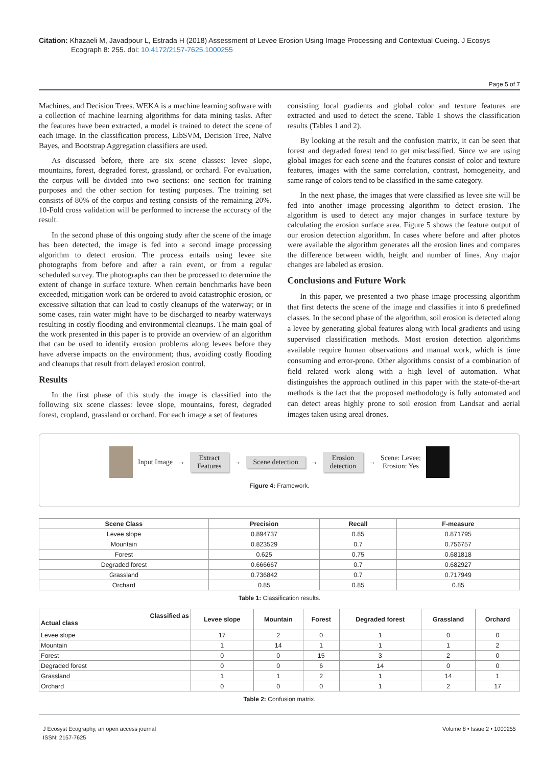Citation: Khazaeli M, Javadpour L, Estrada H (2018) Assessment of Levee Erosion Using Image Processing and Contextual Cueing. J Ecosys Ecograph 8: 255. doi: 10.4172/2157-7625.1000255
Page 5 of 7
Machines, and Decision Trees. WEKA is a machine learning software with a collection of machine learning algorithms for data mining tasks. After the features have been extracted, a model is trained to detect the scene of each image. In the classification process, LibSVM, Decision Tree, Naïve Bayes, and Bootstrap Aggregation classifiers are used.
As discussed before, there are six scene classes: levee slope, mountains, forest, degraded forest, grassland, or orchard. For evaluation, the corpus will be divided into two sections: one section for training purposes and the other section for testing purposes. The training set consists of 80% of the corpus and testing consists of the remaining 20%. 10-Fold cross validation will be performed to increase the accuracy of the result.
In the second phase of this ongoing study after the scene of the image has been detected, the image is fed into a second image processing algorithm to detect erosion. The process entails using levee site photographs from before and after a rain event, or from a regular scheduled survey. The photographs can then be processed to determine the extent of change in surface texture. When certain benchmarks have been exceeded, mitigation work can be ordered to avoid catastrophic erosion, or excessive siltation that can lead to costly cleanups of the waterway; or in some cases, rain water might have to be discharged to nearby waterways resulting in costly flooding and environmental cleanups. The main goal of the work presented in this paper is to provide an overview of an algorithm that can be used to identify erosion problems along levees before they have adverse impacts on the environment; thus, avoiding costly flooding and cleanups that result from delayed erosion control.
Results
In the first phase of this study the image is classified into the following six scene classes: levee slope, mountains, forest, degraded forest, cropland, grassland or orchard. For each image a set of features
consisting local gradients and global color and texture features are extracted and used to detect the scene. Table 1 shows the classification results (Tables 1 and 2).
By looking at the result and the confusion matrix, it can be seen that forest and degraded forest tend to get misclassified. Since we are using global images for each scene and the features consist of color and texture features, images with the same correlation, contrast, homogeneity, and same range of colors tend to be classified in the same category.
In the next phase, the images that were classified as levee site will be fed into another image processing algorithm to detect erosion. The algorithm is used to detect any major changes in surface texture by calculating the erosion surface area. Figure 5 shows the feature output of our erosion detection algorithm. In cases where before and after photos were available the algorithm generates all the erosion lines and compares the difference between width, height and number of lines. Any major changes are labeled as erosion.
Conclusions and Future Work
In this paper, we presented a two phase image processing algorithm that first detects the scene of the image and classifies it into 6 predefined classes. In the second phase of the algorithm, soil erosion is detected along a levee by generating global features along with local gradients and using supervised classification methods. Most erosion detection algorithms available require human observations and manual work, which is time consuming and error-prone. Other algorithms consist of a combination of field related work along with a high level of automation. What distinguishes the approach outlined in this paper with the state-of-the-art methods is the fact that the proposed methodology is fully automated and can detect areas highly prone to soil erosion from Landsat and aerial images taken using areal drones.
Input Image →
Extract
Features
→
Scene detection
→
Erosion
detection
→
Scene: Levee;
Erosion: Yes
Figure 4: Framework.
| Scene Class | Precision | Recall | F-measure |
| --- | --- | --- | --- |
| Levee slope | 0.894737 | 0.85 | 0.871795 |
| Mountain | 0.823529 | 0.7 | 0.756757 |
| Forest | 0.625 | 0.75 | 0.681818 |
| Degraded forest | 0.666667 | 0.7 | 0.682927 |
| Grassland | 0.736842 | 0.7 | 0.717949 |
| Orchard | 0.85 | 0.85 | 0.85 |
Table 1: Classification results.
| Classified as Actual class | Levee slope | Mountain | Forest | Degraded forest | Grassland | Orchard |
| --- | --- | --- | --- | --- | --- | --- |
| Levee slope | 17 | 2 | 0 | 1 | 0 | 0 |
| Mountain | 1 | 14 | 1 | 1 | 1 | 2 |
| Forest | 0 | 0 | 15 | 3 | 2 | 0 |
| Degraded forest | 0 | 0 | 6 | 14 | 0 | 0 |
| Grassland | 1 | 1 | 2 | 1 | 14 | 1 |
| Orchard | 0 | 0 | 0 | 1 | 2 | 17 |
Table 2: Confusion matrix.
J Ecosyst Ecography, an open access journal
ISSN: 2157-7625
Volume 8 • Issue 2 • 1000255